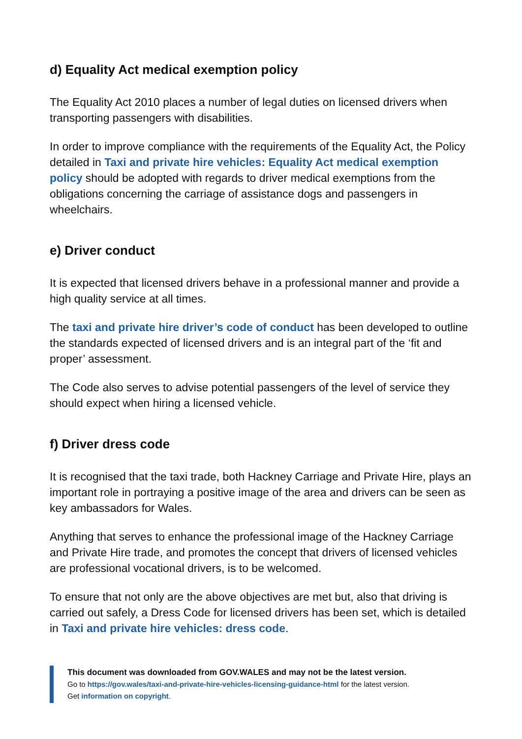d) Equality Act medical exemption policy
The Equality Act 2010 places a number of legal duties on licensed drivers when transporting passengers with disabilities.
In order to improve compliance with the requirements of the Equality Act, the Policy detailed in Taxi and private hire vehicles: Equality Act medical exemption policy should be adopted with regards to driver medical exemptions from the obligations concerning the carriage of assistance dogs and passengers in wheelchairs.
e) Driver conduct
It is expected that licensed drivers behave in a professional manner and provide a high quality service at all times.
The taxi and private hire driver’s code of conduct has been developed to outline the standards expected of licensed drivers and is an integral part of the ‘fit and proper’ assessment.
The Code also serves to advise potential passengers of the level of service they should expect when hiring a licensed vehicle.
f) Driver dress code
It is recognised that the taxi trade, both Hackney Carriage and Private Hire, plays an important role in portraying a positive image of the area and drivers can be seen as key ambassadors for Wales.
Anything that serves to enhance the professional image of the Hackney Carriage and Private Hire trade, and promotes the concept that drivers of licensed vehicles are professional vocational drivers, is to be welcomed.
To ensure that not only are the above objectives are met but, also that driving is carried out safely, a Dress Code for licensed drivers has been set, which is detailed in Taxi and private hire vehicles: dress code.
This document was downloaded from GOV.WALES and may not be the latest version.
Go to https://gov.wales/taxi-and-private-hire-vehicles-licensing-guidance-html for the latest version.
Get information on copyright.